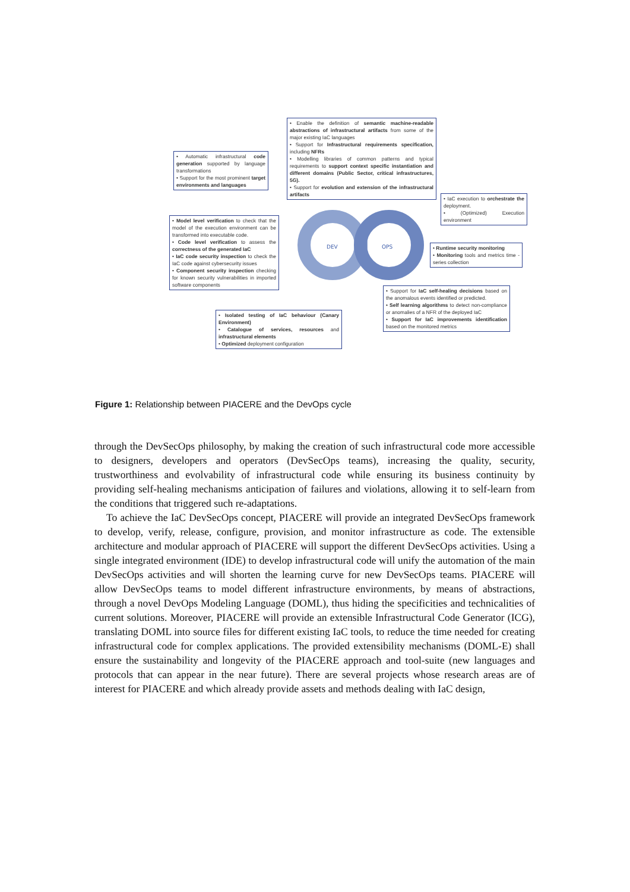DEV
OPS
• Enable the definition of semantic machine-readable abstractions of infrastructural artifacts from some of the major existing IaC languages
• Support for Infrastructural requirements specification, including NFRs
• Modelling libraries of common patterns and typical requirements to support context specific instantiation and different domains (Public Sector, critical infrastructures, 5G).
• Support for evolution and extension of the infrastructural artifacts
• Automatic infrastructural code generation supported by language transformations
• Support for the most prominent target environments and languages
• IaC execution to orchestrate the deployment.
• (Optimized) Execution environment
• Model level verification to check that the model of the execution environment can be transformed into executable code.
• Code level verification to assess the correctness of the generated IaC
• IaC code security inspection to check the IaC code against cybersecurity issues
• Component security inspection checking for known security vulnerabilities in imported software components
• Runtime security monitoring
• Monitoring tools and metrics time - series collection
• Support for IaC self-healing decisions based on the anomalous events identified or predicted.
• Self learning algorithms to detect non-compliance or anomalies of a NFR of the deployed IaC
• Support for IaC improvements identification based on the monitored metrics
• Isolated testing of IaC behaviour (Canary Environment)
• Catalogue of services, resources and infrastructural elements
• Optimized deployment configuration
Figure 1: Relationship between PIACERE and the DevOps cycle
through the DevSecOps philosophy, by making the creation of such infrastructural code more accessible to designers, developers and operators (DevSecOps teams), increasing the quality, security, trustworthiness and evolvability of infrastructural code while ensuring its business continuity by providing self-healing mechanisms anticipation of failures and violations, allowing it to self-learn from the conditions that triggered such re-adaptations.
To achieve the IaC DevSecOps concept, PIACERE will provide an integrated DevSecOps framework to develop, verify, release, configure, provision, and monitor infrastructure as code. The extensible architecture and modular approach of PIACERE will support the different DevSecOps activities. Using a single integrated environment (IDE) to develop infrastructural code will unify the automation of the main DevSecOps activities and will shorten the learning curve for new DevSecOps teams. PIACERE will allow DevSecOps teams to model different infrastructure environments, by means of abstractions, through a novel DevOps Modeling Language (DOML), thus hiding the specificities and technicalities of current solutions. Moreover, PIACERE will provide an extensible Infrastructural Code Generator (ICG), translating DOML into source files for different existing IaC tools, to reduce the time needed for creating infrastructural code for complex applications. The provided extensibility mechanisms (DOML-E) shall ensure the sustainability and longevity of the PIACERE approach and tool-suite (new languages and protocols that can appear in the near future). There are several projects whose research areas are of interest for PIACERE and which already provide assets and methods dealing with IaC design,